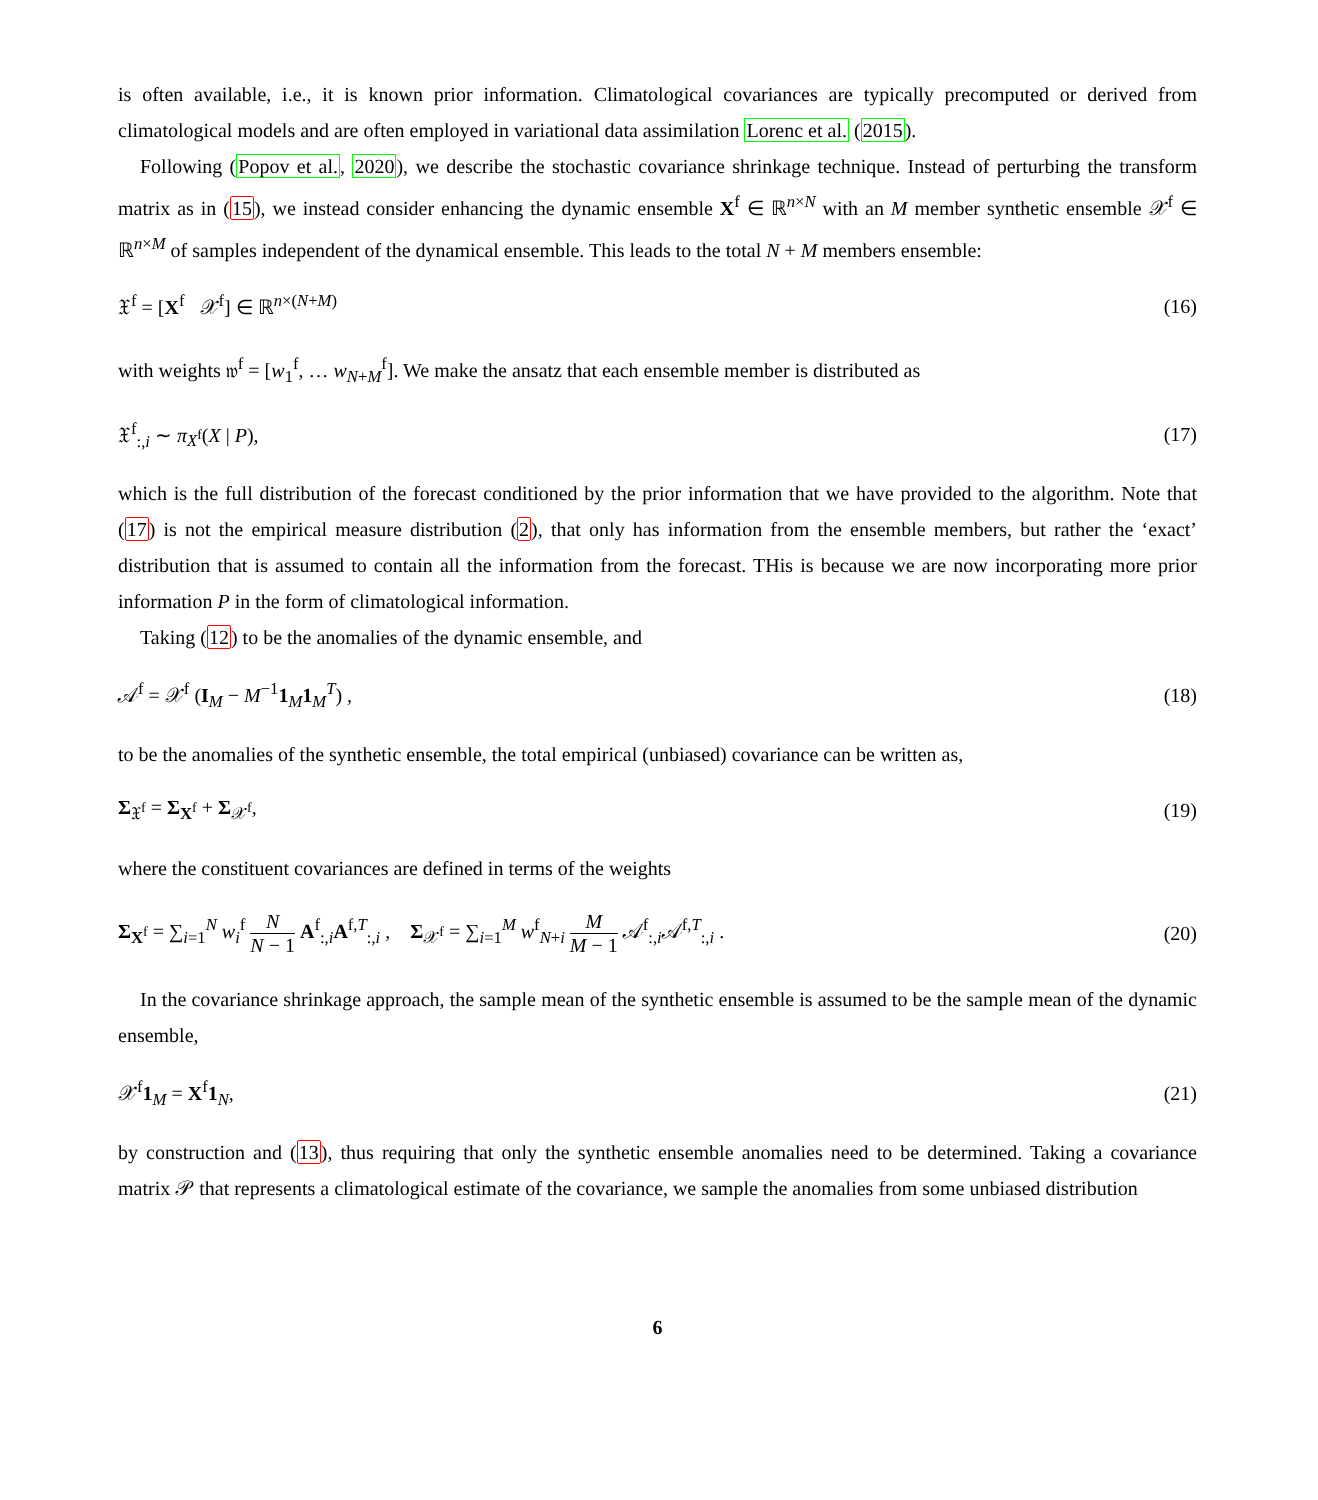is often available, i.e., it is known prior information. Climatological covariances are typically precomputed or derived from climatological models and are often employed in variational data assimilation Lorenc et al. (2015).
Following (Popov et al., 2020), we describe the stochastic covariance shrinkage technique. Instead of perturbing the transform matrix as in (15), we instead consider enhancing the dynamic ensemble X<sup>f</sup> ∈ ℝ<sup>n×N</sup> with an M member synthetic ensemble 𝒳<sup>f</sup> ∈ ℝ<sup>n×M</sup> of samples independent of the dynamical ensemble. This leads to the total N + M members ensemble:
𝔛<sup>f</sup> = [X<sup>f</sup> 𝒳<sup>f</sup>] ∈ ℝ<sup>n×(N+M)</sup> (16)
with weights 𝔴<sup>f</sup> = [w<sub>1</sub><sup>f</sup>, … w<sub>N+M</sub><sup>f</sup>]. We make the ansatz that each ensemble member is distributed as
𝔛<sup>f</sup><sub>:,i</sub> ∼ π<sub>X<sup>f</sup></sub>(X | P), (17)
which is the full distribution of the forecast conditioned by the prior information that we have provided to the algorithm. Note that (17) is not the empirical measure distribution (2), that only has information from the ensemble members, but rather the ‘exact’ distribution that is assumed to contain all the information from the forecast. THis is because we are now incorporating more prior information P in the form of climatological information.
Taking (12) to be the anomalies of the dynamic ensemble, and
𝒜<sup>f</sup> = 𝒳<sup>f</sup> (I<sub>M</sub> − M<sup>−1</sup>1<sub>M</sub>1<sub>M</sub><sup>T</sup>) , (18)
to be the anomalies of the synthetic ensemble, the total empirical (unbiased) covariance can be written as,
Σ<sub>𝔛<sup>f</sup></sub> = Σ<sub>X<sup>f</sup></sub> + Σ<sub>𝒳<sup>f</sup></sub>, (19)
where the constituent covariances are defined in terms of the weights
Σ<sub>X<sup>f</sup></sub> = ∑<sub>i=1</sub><sup>N</sup> w<sub>i</sub><sup>f</sup> N N − 1 A<sup>f</sup><sub>:,i</sub>A<sup>f,T</sup><sub>:,i</sub> , Σ<sub>𝒳<sup>f</sup></sub> = ∑<sub>i=1</sub><sup>M</sup> w<sup>f</sup><sub>N+i</sub> M M − 1 𝒜<sup>f</sup><sub>:,i</sub>𝒜<sup>f,T</sup><sub>:,i</sub> . (20)
In the covariance shrinkage approach, the sample mean of the synthetic ensemble is assumed to be the sample mean of the dynamic ensemble,
𝒳<sup>f</sup>1<sub>M</sub> = X<sup>f</sup>1<sub>N</sub>, (21)
by construction and (13), thus requiring that only the synthetic ensemble anomalies need to be determined. Taking a covariance matrix 𝒫 that represents a climatological estimate of the covariance, we sample the anomalies from some unbiased distribution
6